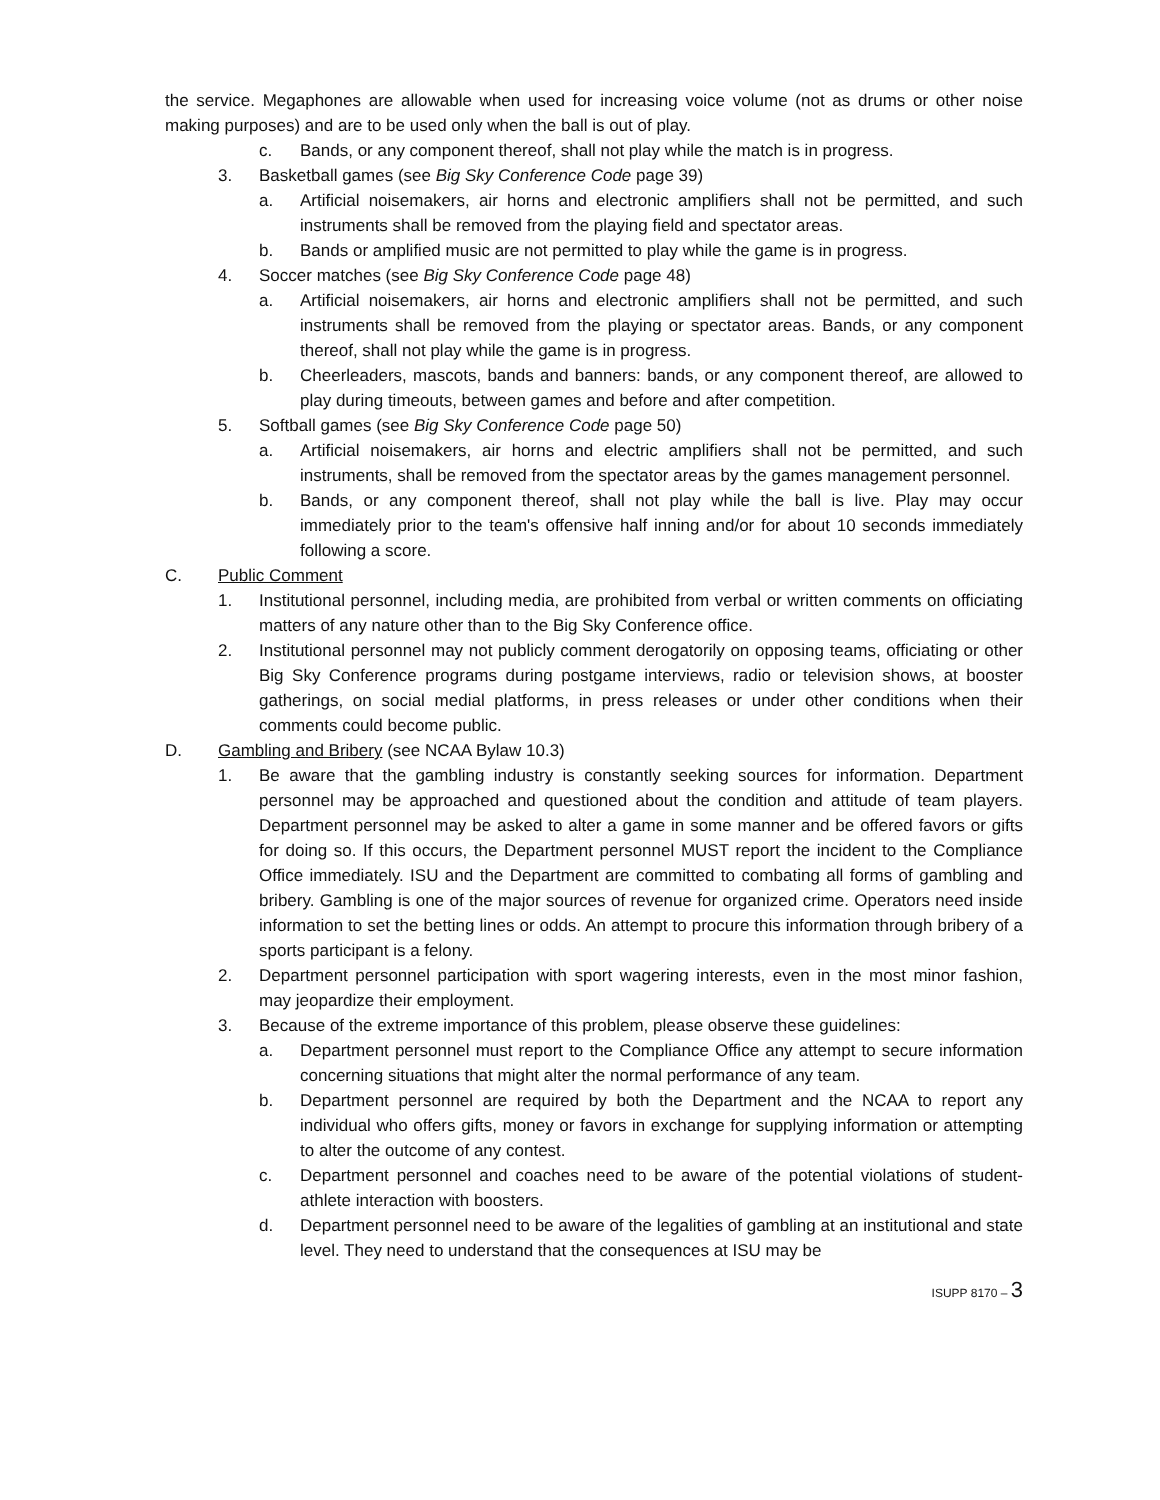the service. Megaphones are allowable when used for increasing voice volume (not as drums or other noise making purposes) and are to be used only when the ball is out of play.
c. Bands, or any component thereof, shall not play while the match is in progress.
3. Basketball games (see Big Sky Conference Code page 39)
a. Artificial noisemakers, air horns and electronic amplifiers shall not be permitted, and such instruments shall be removed from the playing field and spectator areas.
b. Bands or amplified music are not permitted to play while the game is in progress.
4. Soccer matches (see Big Sky Conference Code page 48)
a. Artificial noisemakers, air horns and electronic amplifiers shall not be permitted, and such instruments shall be removed from the playing or spectator areas. Bands, or any component thereof, shall not play while the game is in progress.
b. Cheerleaders, mascots, bands and banners: bands, or any component thereof, are allowed to play during timeouts, between games and before and after competition.
5. Softball games (see Big Sky Conference Code page 50)
a. Artificial noisemakers, air horns and electric amplifiers shall not be permitted, and such instruments, shall be removed from the spectator areas by the games management personnel.
b. Bands, or any component thereof, shall not play while the ball is live. Play may occur immediately prior to the team's offensive half inning and/or for about 10 seconds immediately following a score.
C. Public Comment
1. Institutional personnel, including media, are prohibited from verbal or written comments on officiating matters of any nature other than to the Big Sky Conference office.
2. Institutional personnel may not publicly comment derogatorily on opposing teams, officiating or other Big Sky Conference programs during postgame interviews, radio or television shows, at booster gatherings, on social medial platforms, in press releases or under other conditions when their comments could become public.
D. Gambling and Bribery (see NCAA Bylaw 10.3)
1. Be aware that the gambling industry is constantly seeking sources for information. Department personnel may be approached and questioned about the condition and attitude of team players. Department personnel may be asked to alter a game in some manner and be offered favors or gifts for doing so. If this occurs, the Department personnel MUST report the incident to the Compliance Office immediately. ISU and the Department are committed to combating all forms of gambling and bribery. Gambling is one of the major sources of revenue for organized crime. Operators need inside information to set the betting lines or odds. An attempt to procure this information through bribery of a sports participant is a felony.
2. Department personnel participation with sport wagering interests, even in the most minor fashion, may jeopardize their employment.
3. Because of the extreme importance of this problem, please observe these guidelines:
a. Department personnel must report to the Compliance Office any attempt to secure information concerning situations that might alter the normal performance of any team.
b. Department personnel are required by both the Department and the NCAA to report any individual who offers gifts, money or favors in exchange for supplying information or attempting to alter the outcome of any contest.
c. Department personnel and coaches need to be aware of the potential violations of student-athlete interaction with boosters.
d. Department personnel need to be aware of the legalities of gambling at an institutional and state level. They need to understand that the consequences at ISU may be
ISUPP 8170 – 3